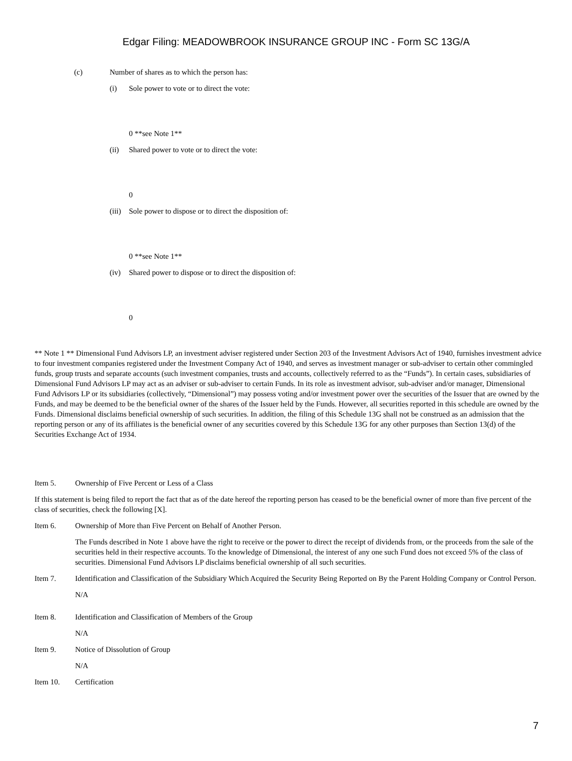Edgar Filing: MEADOWBROOK INSURANCE GROUP INC - Form SC 13G/A
(c) Number of shares as to which the person has:
(i) Sole power to vote or to direct the vote:
0 **see Note 1**
(ii) Shared power to vote or to direct the vote:
0
(iii) Sole power to dispose or to direct the disposition of:
0 **see Note 1**
(iv) Shared power to dispose or to direct the disposition of:
0
** Note 1 ** Dimensional Fund Advisors LP, an investment adviser registered under Section 203 of the Investment Advisors Act of 1940, furnishes investment advice to four investment companies registered under the Investment Company Act of 1940, and serves as investment manager or sub-adviser to certain other commingled funds, group trusts and separate accounts (such investment companies, trusts and accounts, collectively referred to as the “Funds”). In certain cases, subsidiaries of Dimensional Fund Advisors LP may act as an adviser or sub-adviser to certain Funds. In its role as investment advisor, sub-adviser and/or manager, Dimensional Fund Advisors LP or its subsidiaries (collectively, “Dimensional”) may possess voting and/or investment power over the securities of the Issuer that are owned by the Funds, and may be deemed to be the beneficial owner of the shares of the Issuer held by the Funds. However, all securities reported in this schedule are owned by the Funds. Dimensional disclaims beneficial ownership of such securities. In addition, the filing of this Schedule 13G shall not be construed as an admission that the reporting person or any of its affiliates is the beneficial owner of any securities covered by this Schedule 13G for any other purposes than Section 13(d) of the Securities Exchange Act of 1934.
Item 5. Ownership of Five Percent or Less of a Class
If this statement is being filed to report the fact that as of the date hereof the reporting person has ceased to be the beneficial owner of more than five percent of the class of securities, check the following [X].
Item 6. Ownership of More than Five Percent on Behalf of Another Person.
The Funds described in Note 1 above have the right to receive or the power to direct the receipt of dividends from, or the proceeds from the sale of the securities held in their respective accounts. To the knowledge of Dimensional, the interest of any one such Fund does not exceed 5% of the class of securities. Dimensional Fund Advisors LP disclaims beneficial ownership of all such securities.
Item 7. Identification and Classification of the Subsidiary Which Acquired the Security Being Reported on By the Parent Holding Company or Control Person.
N/A
Item 8. Identification and Classification of Members of the Group
N/A
Item 9. Notice of Dissolution of Group
N/A
Item 10. Certification
7